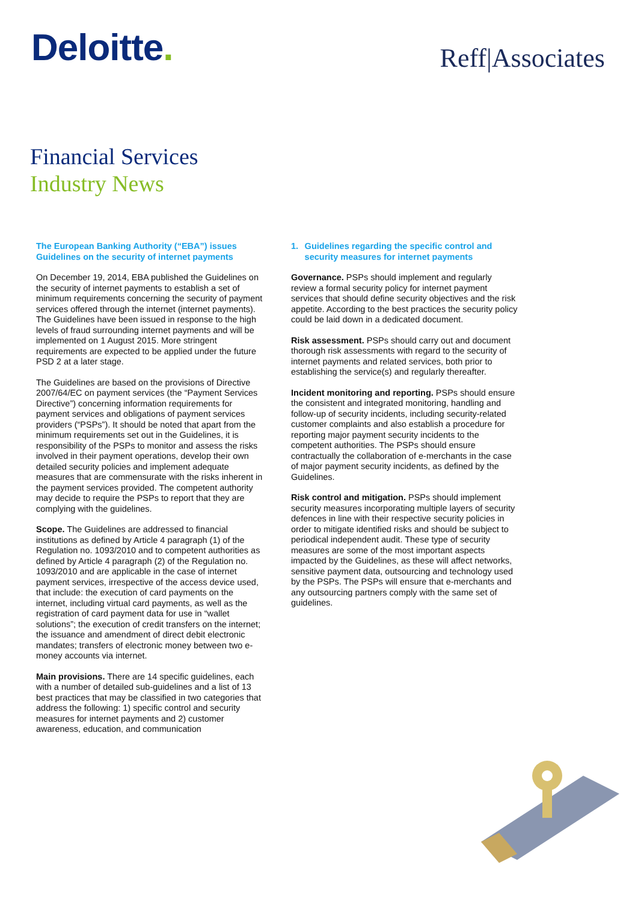Deloitte.
Reff|Associates
Financial Services
Industry News
The European Banking Authority (“EBA”) issues Guidelines on the security of internet payments
On December 19, 2014, EBA published the Guidelines on the security of internet payments to establish a set of minimum requirements concerning the security of payment services offered through the internet (internet payments). The Guidelines have been issued in response to the high levels of fraud surrounding internet payments and will be implemented on 1 August 2015. More stringent requirements are expected to be applied under the future PSD 2 at a later stage.
The Guidelines are based on the provisions of Directive 2007/64/EC on payment services (the “Payment Services Directive”) concerning information requirements for payment services and obligations of payment services providers (“PSPs”). It should be noted that apart from the minimum requirements set out in the Guidelines, it is responsibility of the PSPs to monitor and assess the risks involved in their payment operations, develop their own detailed security policies and implement adequate measures that are commensurate with the risks inherent in the payment services provided. The competent authority may decide to require the PSPs to report that they are complying with the guidelines.
Scope. The Guidelines are addressed to financial institutions as defined by Article 4 paragraph (1) of the Regulation no. 1093/2010 and to competent authorities as defined by Article 4 paragraph (2) of the Regulation no. 1093/2010 and are applicable in the case of internet payment services, irrespective of the access device used, that include: the execution of card payments on the internet, including virtual card payments, as well as the registration of card payment data for use in “wallet solutions”; the execution of credit transfers on the internet; the issuance and amendment of direct debit electronic mandates; transfers of electronic money between two e-money accounts via internet.
Main provisions. There are 14 specific guidelines, each with a number of detailed sub-guidelines and a list of 13 best practices that may be classified in two categories that address the following: 1) specific control and security measures for internet payments and 2) customer awareness, education, and communication
1. Guidelines regarding the specific control and security measures for internet payments
Governance. PSPs should implement and regularly review a formal security policy for internet payment services that should define security objectives and the risk appetite. According to the best practices the security policy could be laid down in a dedicated document.
Risk assessment. PSPs should carry out and document thorough risk assessments with regard to the security of internet payments and related services, both prior to establishing the service(s) and regularly thereafter.
Incident monitoring and reporting. PSPs should ensure the consistent and integrated monitoring, handling and follow-up of security incidents, including security-related customer complaints and also establish a procedure for reporting major payment security incidents to the competent authorities. The PSPs should ensure contractually the collaboration of e-merchants in the case of major payment security incidents, as defined by the Guidelines.
Risk control and mitigation. PSPs should implement security measures incorporating multiple layers of security defences in line with their respective security policies in order to mitigate identified risks and should be subject to periodical independent audit. These type of security measures are some of the most important aspects impacted by the Guidelines, as these will affect networks, sensitive payment data, outsourcing and technology used by the PSPs. The PSPs will ensure that e-merchants and any outsourcing partners comply with the same set of guidelines.